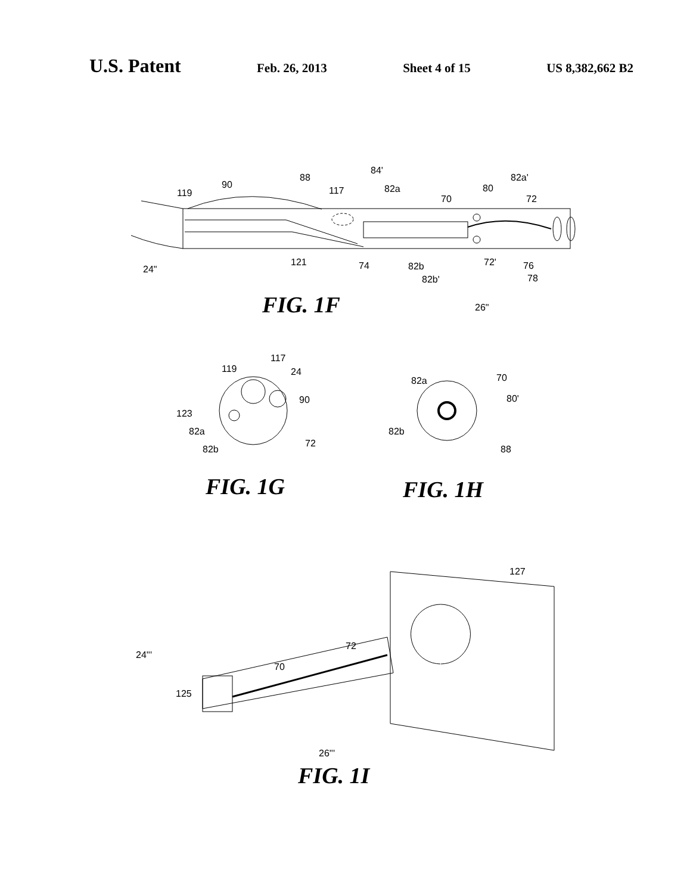U.S. Patent
Feb. 26, 2013 Sheet 4 of 15 US 8,382,662 B2
119
90
88
84'
117
82a
70
80
82a'
72
24"
121
74
82b
82b'
72'
76
78
26"
FIG. 1F
119
117
24
123
82a
82b
90
72
82a
70
80'
82b
88
FIG. 1G
FIG. 1H
127
24'''
125
70
72
26'''
FIG. 1I